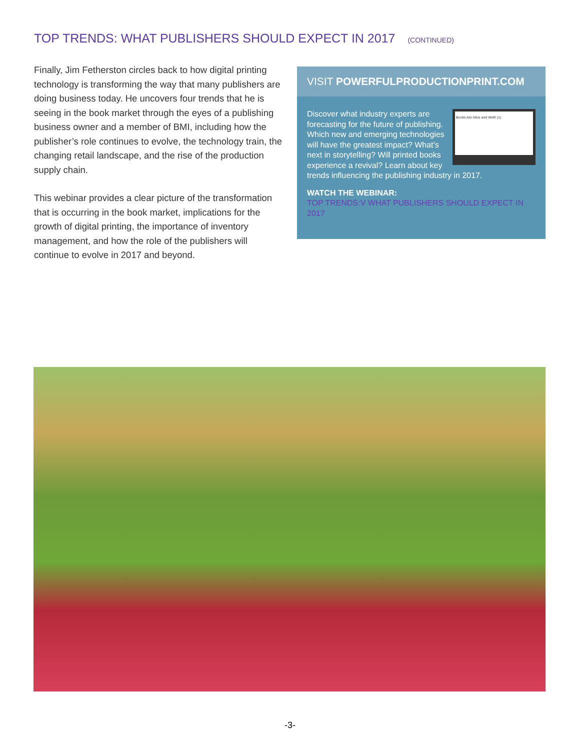TOP TRENDS: WHAT PUBLISHERS SHOULD EXPECT IN 2017 (CONTINUED)
Finally, Jim Fetherston circles back to how digital printing technology is transforming the way that many publishers are doing business today. He uncovers four trends that he is seeing in the book market through the eyes of a publishing business owner and a member of BMI, including how the publisher’s role continues to evolve, the technology train, the changing retail landscape, and the rise of the production supply chain.
This webinar provides a clear picture of the transformation that is occurring in the book market, implications for the growth of digital printing, the importance of inventory management, and how the role of the publishers will continue to evolve in 2017 and beyond.
VISIT POWERFULPRODUCTIONPRINT.COM
Books Are Alive and Well! (1)
Discover what industry experts are forecasting for the future of publishing. Which new and emerging technologies will have the greatest impact? What’s next in storytelling? Will printed books experience a revival? Learn about key trends influencing the publishing industry in 2017.
WATCH THE WEBINAR:
TOP TRENDS:V WHAT PUBLISHERS SHOULD EXPECT IN 2017
-3-